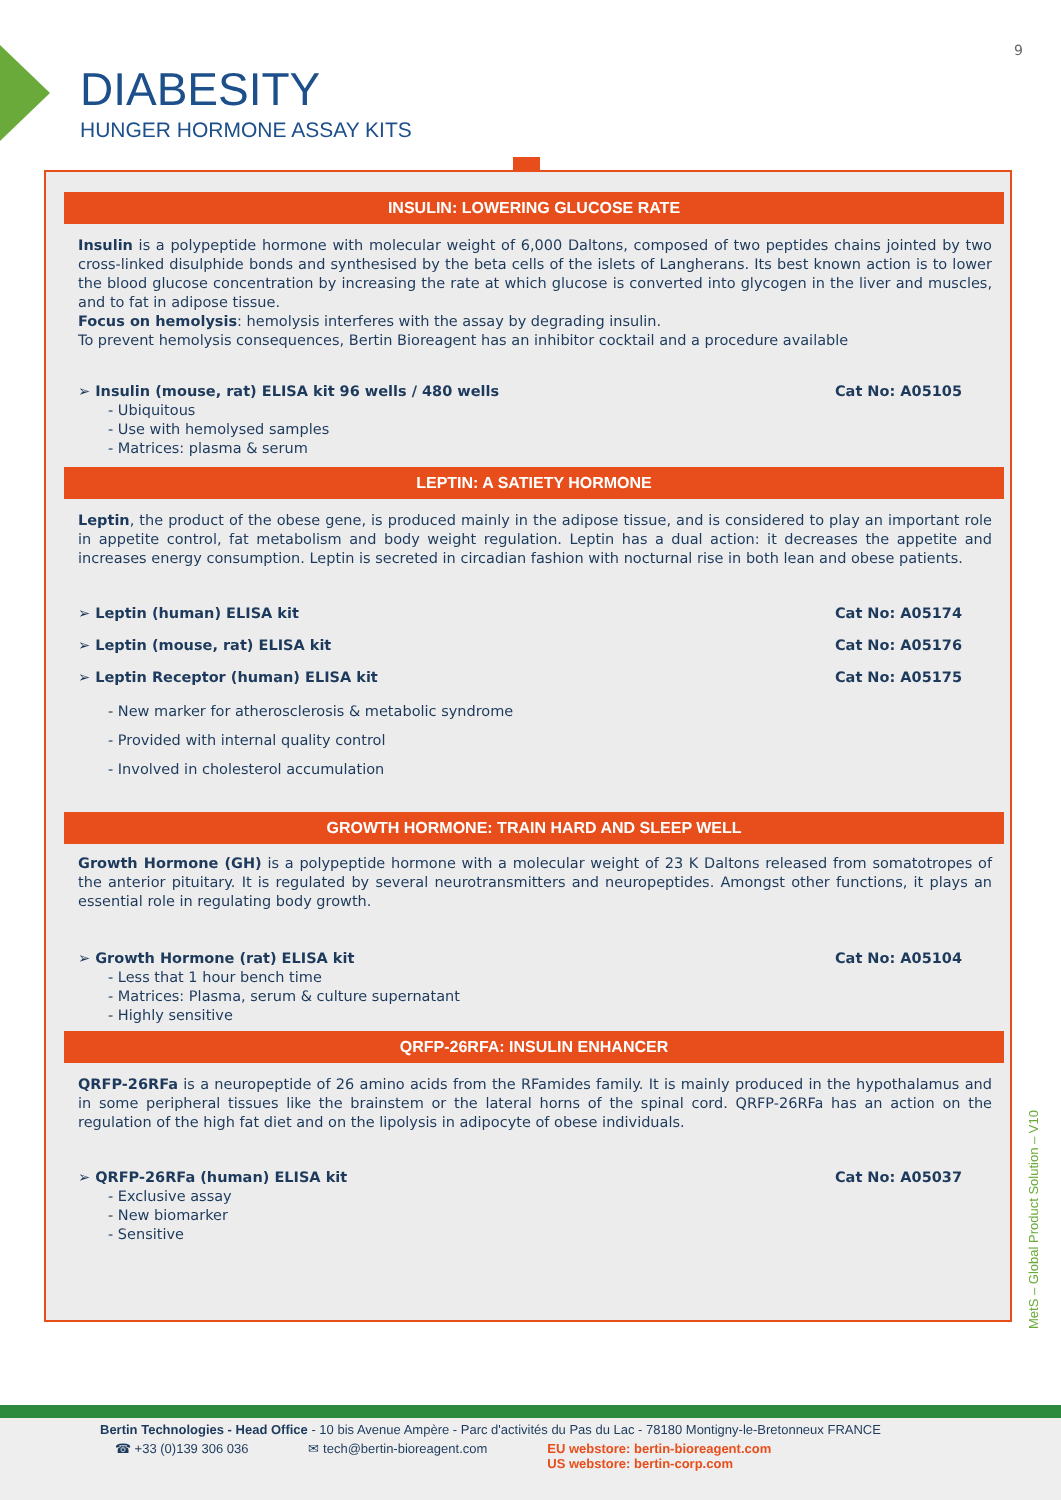9
DIABESITY
HUNGER HORMONE ASSAY KITS
INSULIN: LOWERING GLUCOSE RATE
Insulin is a polypeptide hormone with molecular weight of 6,000 Daltons, composed of two peptides chains jointed by two cross-linked disulphide bonds and synthesised by the beta cells of the islets of Langherans. Its best known action is to lower the blood glucose concentration by increasing the rate at which glucose is converted into glycogen in the liver and muscles, and to fat in adipose tissue.
Focus on hemolysis: hemolysis interferes with the assay by degrading insulin.
To prevent hemolysis consequences, Bertin Bioreagent has an inhibitor cocktail and a procedure available
➢ Insulin (mouse, rat) ELISA kit 96 wells / 480 wells Cat No: A05105
- Ubiquitous
- Use with hemolysed samples
- Matrices: plasma & serum
LEPTIN: A SATIETY HORMONE
Leptin, the product of the obese gene, is produced mainly in the adipose tissue, and is considered to play an important role in appetite control, fat metabolism and body weight regulation. Leptin has a dual action: it decreases the appetite and increases energy consumption. Leptin is secreted in circadian fashion with nocturnal rise in both lean and obese patients.
➢ Leptin (human) ELISA kit Cat No: A05174
➢ Leptin (mouse, rat) ELISA kit Cat No: A05176
➢ Leptin Receptor (human) ELISA kit Cat No: A05175
- New marker for atherosclerosis & metabolic syndrome
- Provided with internal quality control
- Involved in cholesterol accumulation
GROWTH HORMONE: TRAIN HARD AND SLEEP WELL
Growth Hormone (GH) is a polypeptide hormone with a molecular weight of 23 K Daltons released from somatotropes of the anterior pituitary. It is regulated by several neurotransmitters and neuropeptides. Amongst other functions, it plays an essential role in regulating body growth.
➢ Growth Hormone (rat) ELISA kit Cat No: A05104
- Less that 1 hour bench time
- Matrices: Plasma, serum & culture supernatant
- Highly sensitive
QRFP-26RFA: INSULIN ENHANCER
QRFP-26RFa is a neuropeptide of 26 amino acids from the RFamides family. It is mainly produced in the hypothalamus and in some peripheral tissues like the brainstem or the lateral horns of the spinal cord. QRFP-26RFa has an action on the regulation of the high fat diet and on the lipolysis in adipocyte of obese individuals.
➢ QRFP-26RFa (human) ELISA kit Cat No: A05037
- Exclusive assay
- New biomarker
- Sensitive
MetS – Global Product Solution – V10
Bertin Technologies - Head Office - 10 bis Avenue Ampère - Parc d'activités du Pas du Lac - 78180 Montigny-le-Bretonneux FRANCE
☎ +33 (0)139 306 036 ✉ tech@bertin-bioreagent.com EU webstore: bertin-bioreagent.com
US webstore: bertin-corp.com